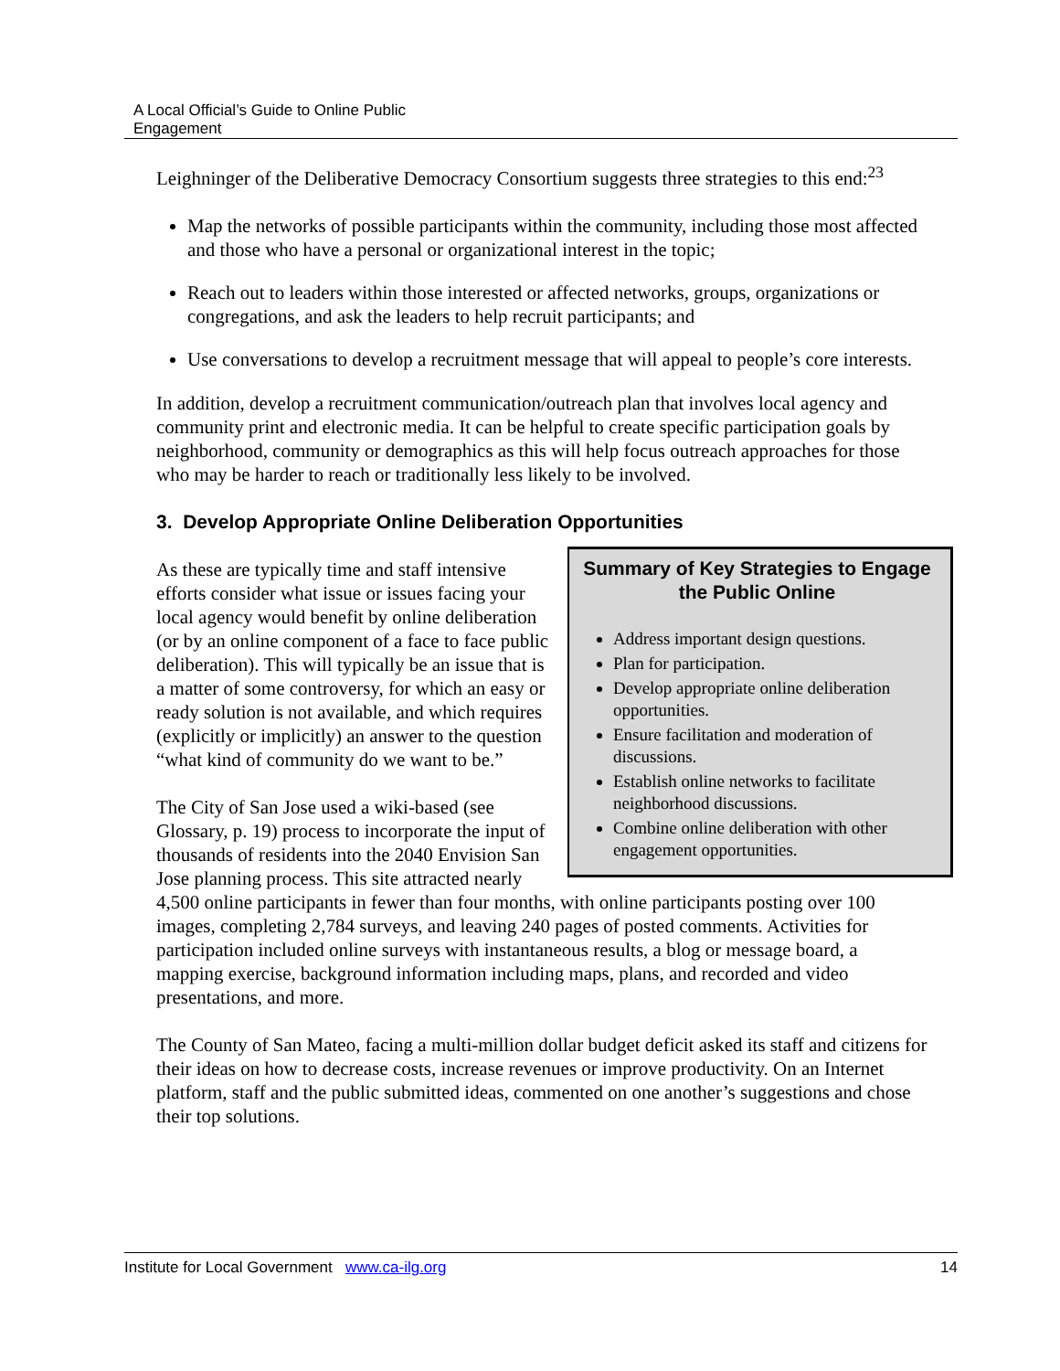A Local Official’s Guide to Online Public
Engagement
Leighninger of the Deliberative Democracy Consortium suggests three strategies to this end:<sup>23</sup>
Map the networks of possible participants within the community, including those most affected and those who have a personal or organizational interest in the topic;
Reach out to leaders within those interested or affected networks, groups, organizations or congregations, and ask the leaders to help recruit participants; and
Use conversations to develop a recruitment message that will appeal to people’s core interests.
In addition, develop a recruitment communication/outreach plan that involves local agency and community print and electronic media. It can be helpful to create specific participation goals by neighborhood, community or demographics as this will help focus outreach approaches for those who may be harder to reach or traditionally less likely to be involved.
3. Develop Appropriate Online Deliberation Opportunities
Summary of Key Strategies to Engage the Public Online
Address important design questions.
Plan for participation.
Develop appropriate online deliberation opportunities.
Ensure facilitation and moderation of discussions.
Establish online networks to facilitate neighborhood discussions.
Combine online deliberation with other engagement opportunities.
As these are typically time and staff intensive efforts consider what issue or issues facing your local agency would benefit by online deliberation (or by an online component of a face to face public deliberation). This will typically be an issue that is a matter of some controversy, for which an easy or ready solution is not available, and which requires (explicitly or implicitly) an answer to the question “what kind of community do we want to be.”
The City of San Jose used a wiki-based (see Glossary, p. 19) process to incorporate the input of thousands of residents into the 2040 Envision San Jose planning process. This site attracted nearly 4,500 online participants in fewer than four months, with online participants posting over 100 images, completing 2,784 surveys, and leaving 240 pages of posted comments. Activities for participation included online surveys with instantaneous results, a blog or message board, a mapping exercise, background information including maps, plans, and recorded and video presentations, and more.
The County of San Mateo, facing a multi-million dollar budget deficit asked its staff and citizens for their ideas on how to decrease costs, increase revenues or improve productivity. On an Internet platform, staff and the public submitted ideas, commented on one another’s suggestions and chose their top solutions.
Institute for Local Government www.ca-ilg.org 14